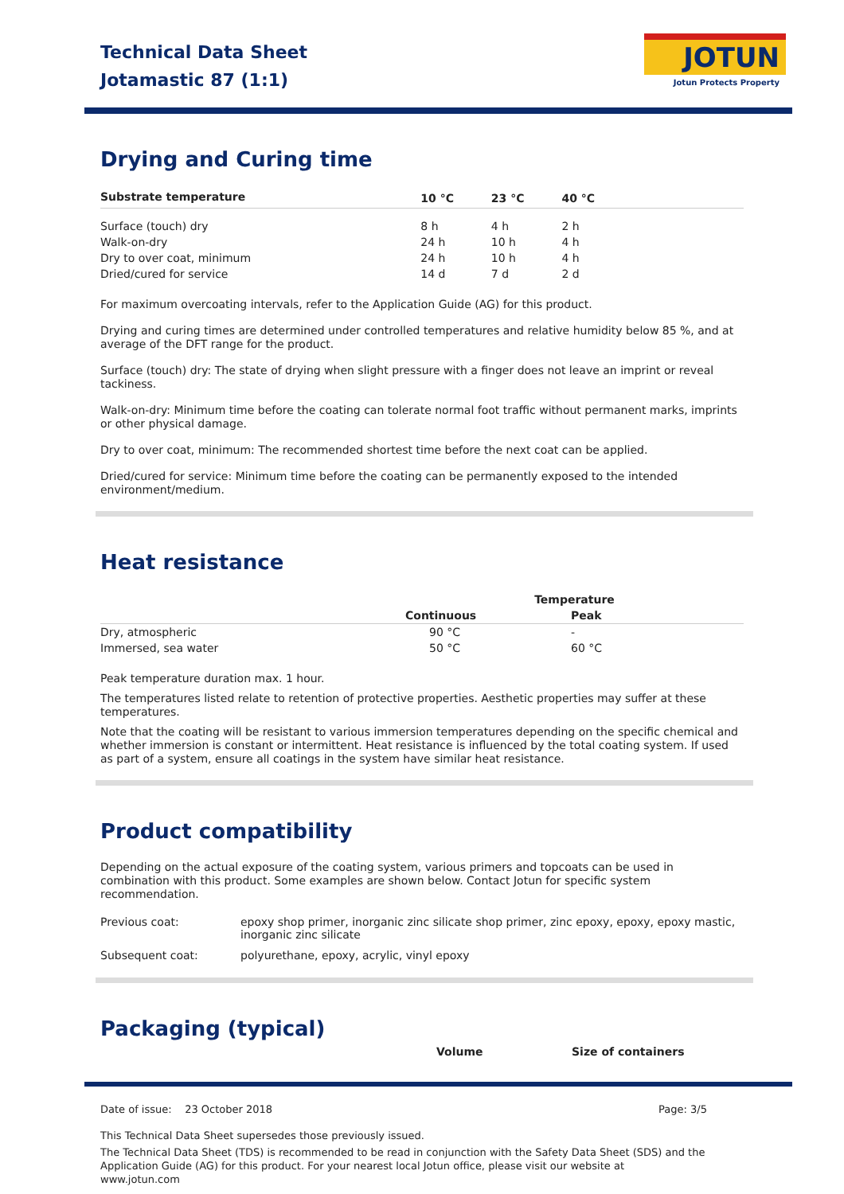Technical Data Sheet
Jotamastic 87 (1:1)
JOTUN
Jotun Protects Property
Drying and Curing time
| Substrate temperature | 10 °C | 23 °C | 40 °C | |
| --- | --- | --- | --- | --- |
| Surface (touch) dry | 8 h | 4 h | 2 h | |
| Walk-on-dry | 24 h | 10 h | 4 h | |
| Dry to over coat, minimum | 24 h | 10 h | 4 h | |
| Dried/cured for service | 14 d | 7 d | 2 d | |
For maximum overcoating intervals, refer to the Application Guide (AG) for this product.
Drying and curing times are determined under controlled temperatures and relative humidity below 85 %, and at average of the DFT range for the product.
Surface (touch) dry: The state of drying when slight pressure with a finger does not leave an imprint or reveal tackiness.
Walk-on-dry: Minimum time before the coating can tolerate normal foot traffic without permanent marks, imprints or other physical damage.
Dry to over coat, minimum: The recommended shortest time before the next coat can be applied.
Dried/cured for service: Minimum time before the coating can be permanently exposed to the intended environment/medium.
Heat resistance
| | Temperature | |
| --- | --- | --- |
| | Continuous | Peak |
| Dry, atmospheric | 90 °C | - |
| Immersed, sea water | 50 °C | 60 °C |
Peak temperature duration max. 1 hour.
The temperatures listed relate to retention of protective properties. Aesthetic properties may suffer at these temperatures.
Note that the coating will be resistant to various immersion temperatures depending on the specific chemical and whether immersion is constant or intermittent. Heat resistance is influenced by the total coating system. If used as part of a system, ensure all coatings in the system have similar heat resistance.
Product compatibility
Depending on the actual exposure of the coating system, various primers and topcoats can be used in combination with this product. Some examples are shown below. Contact Jotun for specific system recommendation.
| Previous coat: | epoxy shop primer, inorganic zinc silicate shop primer, zinc epoxy, epoxy, epoxy mastic, inorganic zinc silicate |
| Subsequent coat: | polyurethane, epoxy, acrylic, vinyl epoxy |
Packaging (typical)
| | Volume | Size of containers |
| --- | --- | --- |
Date of issue: 23 October 2018 Page: 3/5
This Technical Data Sheet supersedes those previously issued.
The Technical Data Sheet (TDS) is recommended to be read in conjunction with the Safety Data Sheet (SDS) and the Application Guide (AG) for this product. For your nearest local Jotun office, please visit our website at www.jotun.com